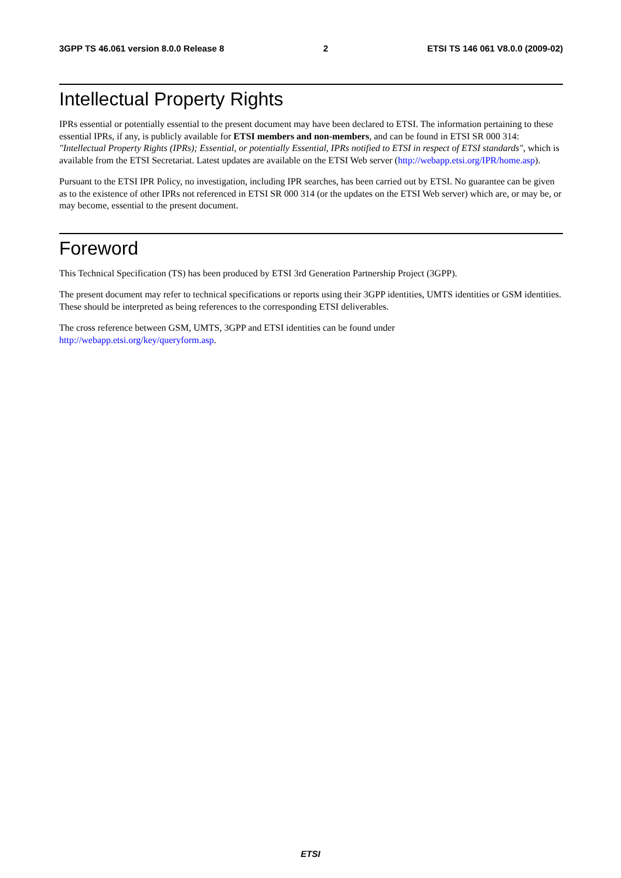3GPP TS 46.061 version 8.0.0 Release 8 2 ETSI TS 146 061 V8.0.0 (2009-02)
Intellectual Property Rights
IPRs essential or potentially essential to the present document may have been declared to ETSI. The information pertaining to these essential IPRs, if any, is publicly available for ETSI members and non-members, and can be found in ETSI SR 000 314: "Intellectual Property Rights (IPRs); Essential, or potentially Essential, IPRs notified to ETSI in respect of ETSI standards", which is available from the ETSI Secretariat. Latest updates are available on the ETSI Web server (http://webapp.etsi.org/IPR/home.asp).
Pursuant to the ETSI IPR Policy, no investigation, including IPR searches, has been carried out by ETSI. No guarantee can be given as to the existence of other IPRs not referenced in ETSI SR 000 314 (or the updates on the ETSI Web server) which are, or may be, or may become, essential to the present document.
Foreword
This Technical Specification (TS) has been produced by ETSI 3rd Generation Partnership Project (3GPP).
The present document may refer to technical specifications or reports using their 3GPP identities, UMTS identities or GSM identities. These should be interpreted as being references to the corresponding ETSI deliverables.
The cross reference between GSM, UMTS, 3GPP and ETSI identities can be found under
http://webapp.etsi.org/key/queryform.asp.
ETSI